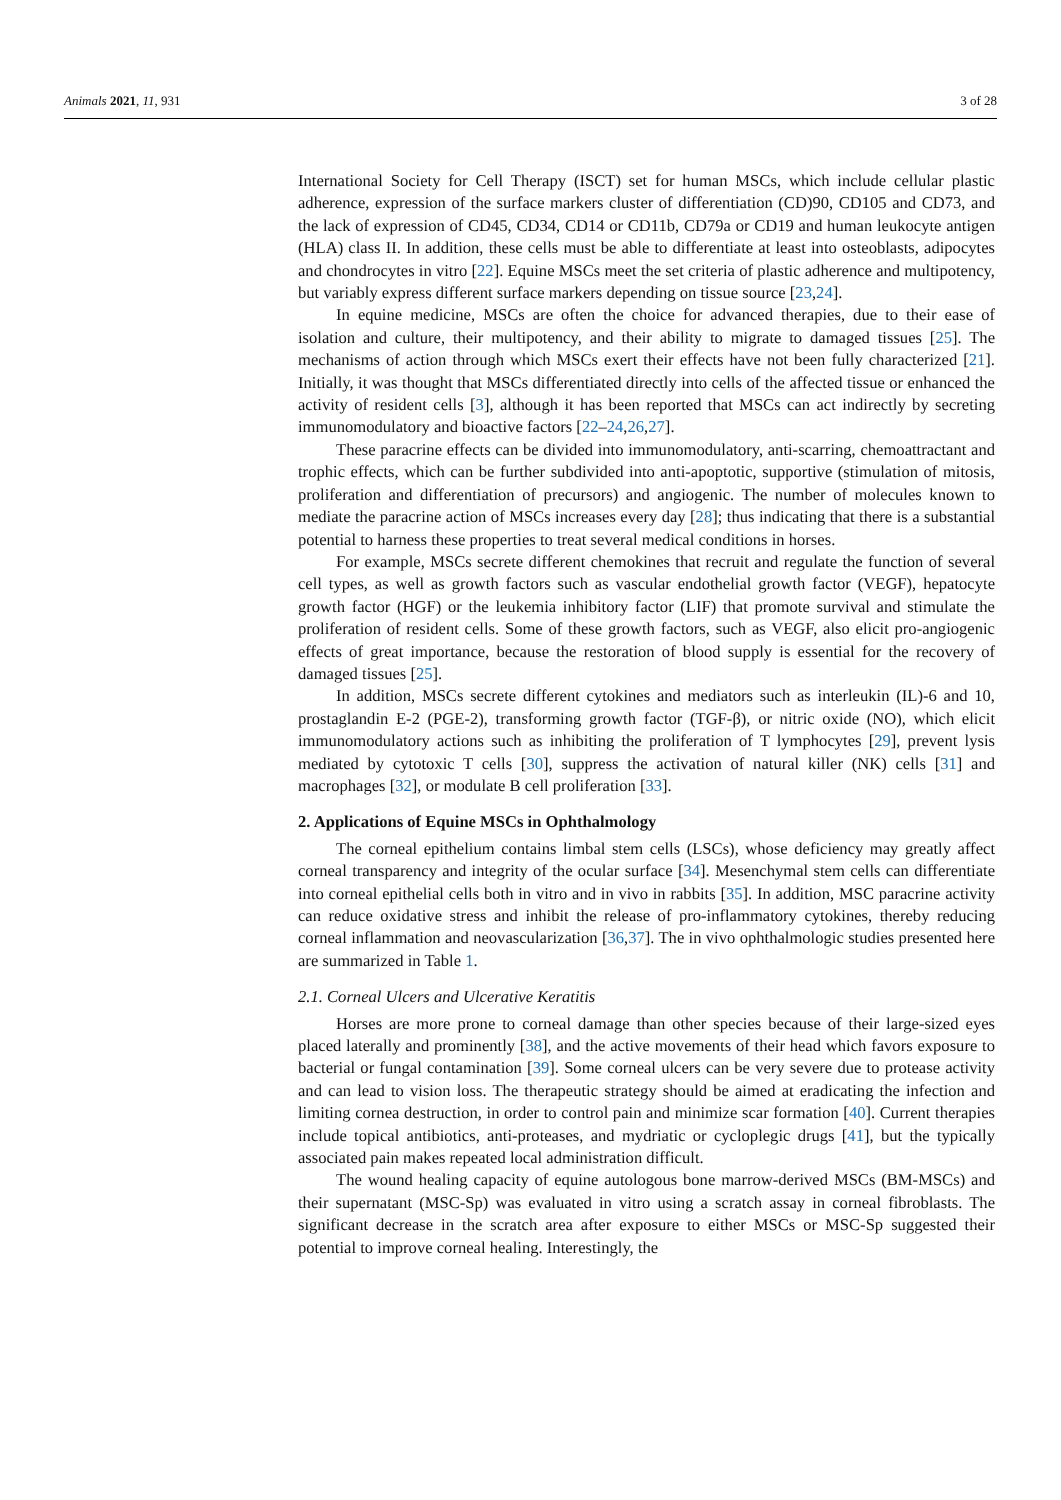Animals 2021, 11, 931 3 of 28
International Society for Cell Therapy (ISCT) set for human MSCs, which include cellular plastic adherence, expression of the surface markers cluster of differentiation (CD)90, CD105 and CD73, and the lack of expression of CD45, CD34, CD14 or CD11b, CD79a or CD19 and human leukocyte antigen (HLA) class II. In addition, these cells must be able to differentiate at least into osteoblasts, adipocytes and chondrocytes in vitro [22]. Equine MSCs meet the set criteria of plastic adherence and multipotency, but variably express different surface markers depending on tissue source [23,24].
In equine medicine, MSCs are often the choice for advanced therapies, due to their ease of isolation and culture, their multipotency, and their ability to migrate to damaged tissues [25]. The mechanisms of action through which MSCs exert their effects have not been fully characterized [21]. Initially, it was thought that MSCs differentiated directly into cells of the affected tissue or enhanced the activity of resident cells [3], although it has been reported that MSCs can act indirectly by secreting immunomodulatory and bioactive factors [22–24,26,27].
These paracrine effects can be divided into immunomodulatory, anti-scarring, chemoattractant and trophic effects, which can be further subdivided into anti-apoptotic, supportive (stimulation of mitosis, proliferation and differentiation of precursors) and angiogenic. The number of molecules known to mediate the paracrine action of MSCs increases every day [28]; thus indicating that there is a substantial potential to harness these properties to treat several medical conditions in horses.
For example, MSCs secrete different chemokines that recruit and regulate the function of several cell types, as well as growth factors such as vascular endothelial growth factor (VEGF), hepatocyte growth factor (HGF) or the leukemia inhibitory factor (LIF) that promote survival and stimulate the proliferation of resident cells. Some of these growth factors, such as VEGF, also elicit pro-angiogenic effects of great importance, because the restoration of blood supply is essential for the recovery of damaged tissues [25].
In addition, MSCs secrete different cytokines and mediators such as interleukin (IL)-6 and 10, prostaglandin E-2 (PGE-2), transforming growth factor (TGF-β), or nitric oxide (NO), which elicit immunomodulatory actions such as inhibiting the proliferation of T lymphocytes [29], prevent lysis mediated by cytotoxic T cells [30], suppress the activation of natural killer (NK) cells [31] and macrophages [32], or modulate B cell proliferation [33].
2. Applications of Equine MSCs in Ophthalmology
The corneal epithelium contains limbal stem cells (LSCs), whose deficiency may greatly affect corneal transparency and integrity of the ocular surface [34]. Mesenchymal stem cells can differentiate into corneal epithelial cells both in vitro and in vivo in rabbits [35]. In addition, MSC paracrine activity can reduce oxidative stress and inhibit the release of pro-inflammatory cytokines, thereby reducing corneal inflammation and neovascularization [36,37]. The in vivo ophthalmologic studies presented here are summarized in Table 1.
2.1. Corneal Ulcers and Ulcerative Keratitis
Horses are more prone to corneal damage than other species because of their large-sized eyes placed laterally and prominently [38], and the active movements of their head which favors exposure to bacterial or fungal contamination [39]. Some corneal ulcers can be very severe due to protease activity and can lead to vision loss. The therapeutic strategy should be aimed at eradicating the infection and limiting cornea destruction, in order to control pain and minimize scar formation [40]. Current therapies include topical antibiotics, anti-proteases, and mydriatic or cycloplegic drugs [41], but the typically associated pain makes repeated local administration difficult.
The wound healing capacity of equine autologous bone marrow-derived MSCs (BM-MSCs) and their supernatant (MSC-Sp) was evaluated in vitro using a scratch assay in corneal fibroblasts. The significant decrease in the scratch area after exposure to either MSCs or MSC-Sp suggested their potential to improve corneal healing. Interestingly, the